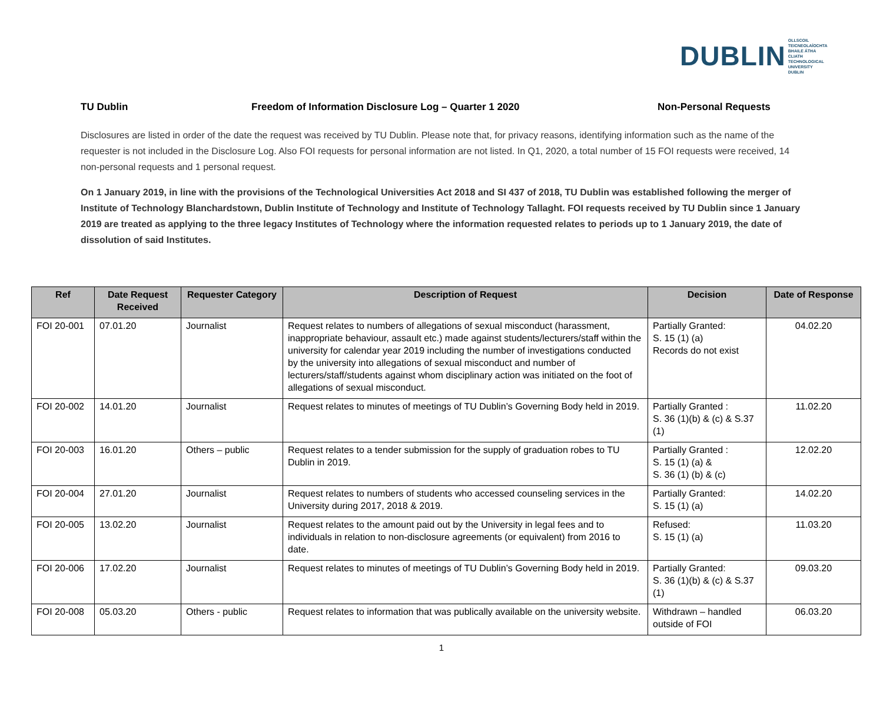DUBLIN OLLSCOIL TEICNEOLAÍOCHTA
BHAILE ÁTHA CLIATH
TECHNOLOGICAL
UNIVERSITY DUBLIN
TU Dublin Freedom of Information Disclosure Log – Quarter 1 2020 Non-Personal Requests
Disclosures are listed in order of the date the request was received by TU Dublin. Please note that, for privacy reasons, identifying information such as the name of the requester is not included in the Disclosure Log. Also FOI requests for personal information are not listed. In Q1, 2020, a total number of 15 FOI requests were received, 14 non-personal requests and 1 personal request.
On 1 January 2019, in line with the provisions of the Technological Universities Act 2018 and SI 437 of 2018, TU Dublin was established following the merger of Institute of Technology Blanchardstown, Dublin Institute of Technology and Institute of Technology Tallaght. FOI requests received by TU Dublin since 1 January 2019 are treated as applying to the three legacy Institutes of Technology where the information requested relates to periods up to 1 January 2019, the date of dissolution of said Institutes.
| Ref | Date Request Received | Requester Category | Description of Request | Decision | Date of Response |
| --- | --- | --- | --- | --- | --- |
| FOI 20-001 | 07.01.20 | Journalist | Request relates to numbers of allegations of sexual misconduct (harassment, inappropriate behaviour, assault etc.) made against students/lecturers/staff within the university for calendar year 2019 including the number of investigations conducted by the university into allegations of sexual misconduct and number of lecturers/staff/students against whom disciplinary action was initiated on the foot of allegations of sexual misconduct. | Partially Granted: S. 15 (1) (a) Records do not exist | 04.02.20 |
| FOI 20-002 | 14.01.20 | Journalist | Request relates to minutes of meetings of TU Dublin’s Governing Body held in 2019. | Partially Granted : S. 36 (1)(b) & (c) & S.37 (1) | 11.02.20 |
| FOI 20-003 | 16.01.20 | Others – public | Request relates to a tender submission for the supply of graduation robes to TU Dublin in 2019. | Partially Granted : S. 15 (1) (a) & S. 36 (1) (b) & (c) | 12.02.20 |
| FOI 20-004 | 27.01.20 | Journalist | Request relates to numbers of students who accessed counseling services in the University during 2017, 2018 & 2019. | Partially Granted: S. 15 (1) (a) | 14.02.20 |
| FOI 20-005 | 13.02.20 | Journalist | Request relates to the amount paid out by the University in legal fees and to individuals in relation to non-disclosure agreements (or equivalent) from 2016 to date. | Refused: S. 15 (1) (a) | 11.03.20 |
| FOI 20-006 | 17.02.20 | Journalist | Request relates to minutes of meetings of TU Dublin’s Governing Body held in 2019. | Partially Granted: S. 36 (1)(b) & (c) & S.37 (1) | 09.03.20 |
| FOI 20-008 | 05.03.20 | Others - public | Request relates to information that was publically available on the university website. | Withdrawn – handled outside of FOI | 06.03.20 |
1